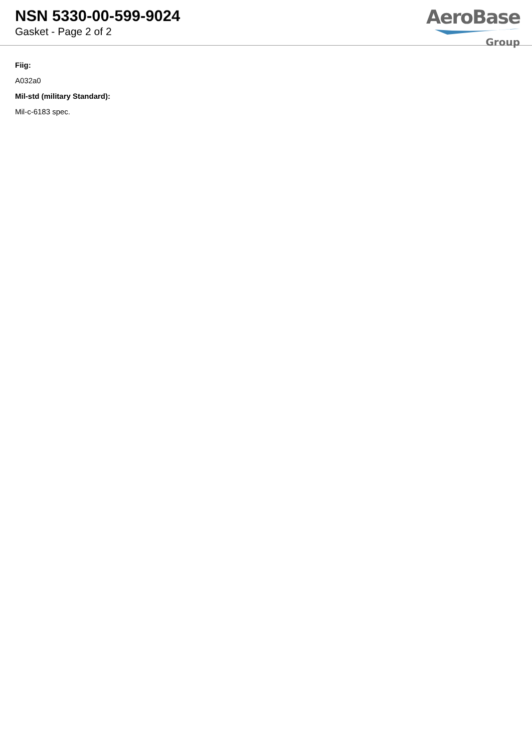NSN 5330-00-599-9024
Gasket - Page 2 of 2
AeroBase
Group
Fiig:
A032a0
Mil-std (military Standard):
Mil-c-6183 spec.